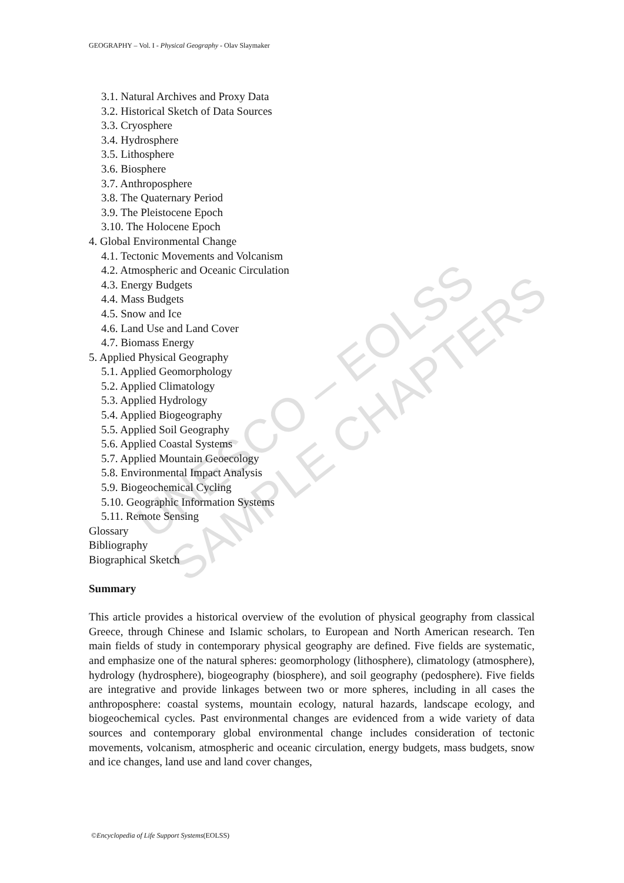UNESCO – EOLSS
SAMPLE CHAPTERS
GEOGRAPHY – Vol. I - Physical Geography - Olav Slaymaker
3.1. Natural Archives and Proxy Data
3.2. Historical Sketch of Data Sources
3.3. Cryosphere
3.4. Hydrosphere
3.5. Lithosphere
3.6. Biosphere
3.7. Anthroposphere
3.8. The Quaternary Period
3.9. The Pleistocene Epoch
3.10. The Holocene Epoch
4. Global Environmental Change
4.1. Tectonic Movements and Volcanism
4.2. Atmospheric and Oceanic Circulation
4.3. Energy Budgets
4.4. Mass Budgets
4.5. Snow and Ice
4.6. Land Use and Land Cover
4.7. Biomass Energy
5. Applied Physical Geography
5.1. Applied Geomorphology
5.2. Applied Climatology
5.3. Applied Hydrology
5.4. Applied Biogeography
5.5. Applied Soil Geography
5.6. Applied Coastal Systems
5.7. Applied Mountain Geoecology
5.8. Environmental Impact Analysis
5.9. Biogeochemical Cycling
5.10. Geographic Information Systems
5.11. Remote Sensing
Glossary
Bibliography
Biographical Sketch
Summary
This article provides a historical overview of the evolution of physical geography from classical Greece, through Chinese and Islamic scholars, to European and North American research. Ten main fields of study in contemporary physical geography are defined. Five fields are systematic, and emphasize one of the natural spheres: geomorphology (lithosphere), climatology (atmosphere), hydrology (hydrosphere), biogeography (biosphere), and soil geography (pedosphere). Five fields are integrative and provide linkages between two or more spheres, including in all cases the anthroposphere: coastal systems, mountain ecology, natural hazards, landscape ecology, and biogeochemical cycles. Past environmental changes are evidenced from a wide variety of data sources and contemporary global environmental change includes consideration of tectonic movements, volcanism, atmospheric and oceanic circulation, energy budgets, mass budgets, snow and ice changes, land use and land cover changes,
©Encyclopedia of Life Support Systems(EOLSS)